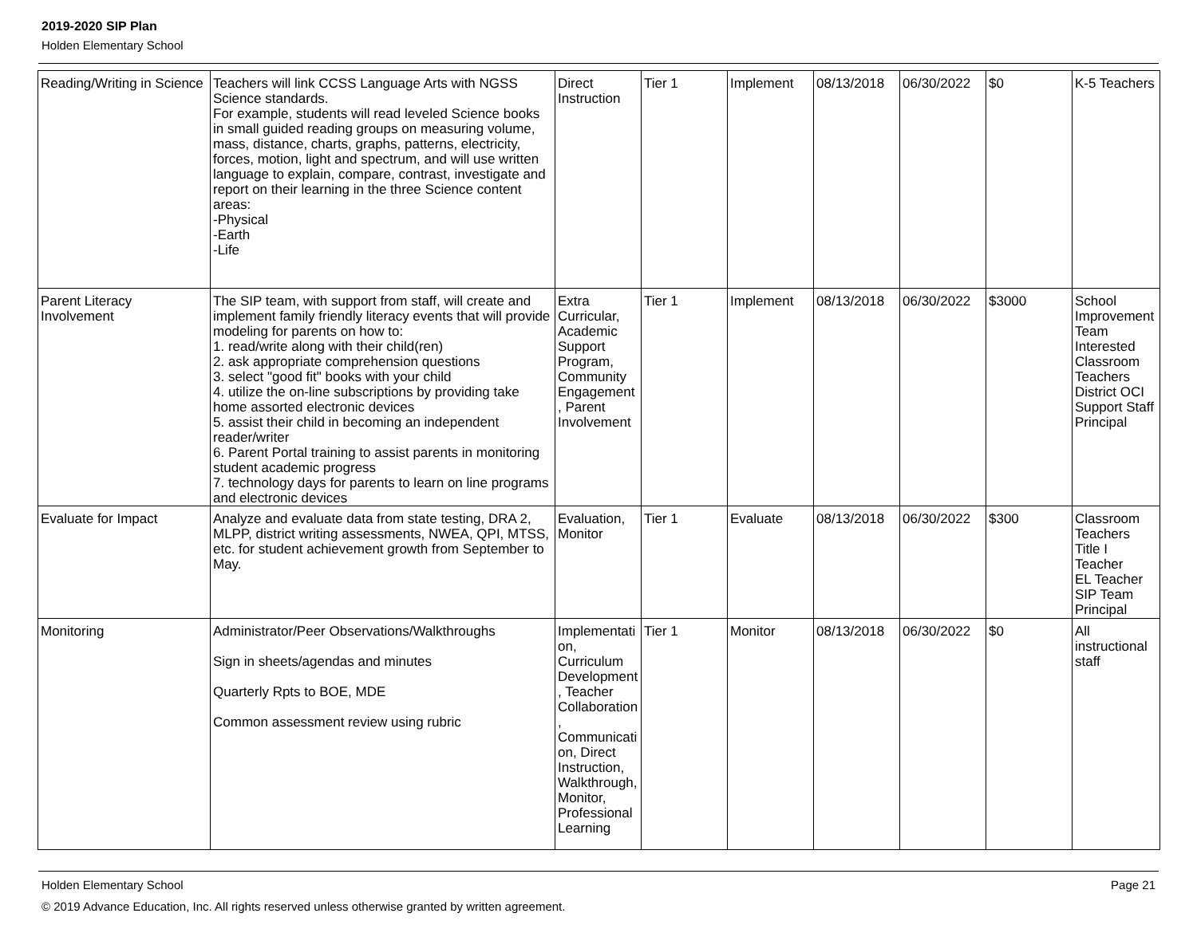2019-2020 SIP Plan
Holden Elementary School
| Reading/Writing in Science | Teachers will link CCSS Language Arts with NGSS Science standards. For example, students will read leveled Science books in small guided reading groups on measuring volume, mass, distance, charts, graphs, patterns, electricity, forces, motion, light and spectrum, and will use written language to explain, compare, contrast, investigate and report on their learning in the three Science content areas: -Physical -Earth -Life | Direct Instruction | Tier 1 | Implement | 08/13/2018 | 06/30/2022 | $0 | K-5 Teachers |
| Parent Literacy Involvement | The SIP team, with support from staff, will create and implement family friendly literacy events that will provide modeling for parents on how to: 1. read/write along with their child(ren) 2. ask appropriate comprehension questions 3. select "good fit" books with your child 4. utilize the on-line subscriptions by providing take home assorted electronic devices 5. assist their child in becoming an independent reader/writer 6. Parent Portal training to assist parents in monitoring student academic progress 7. technology days for parents to learn on line programs and electronic devices | Extra Curricular, Academic Support Program, Community Engagement, Parent Involvement | Tier 1 | Implement | 08/13/2018 | 06/30/2022 | $3000 | School Improvement Team Interested Classroom Teachers District OCI Support Staff Principal |
| Evaluate for Impact | Analyze and evaluate data from state testing, DRA 2, MLPP, district writing assessments, NWEA, QPI, MTSS, etc. for student achievement growth from September to May. | Evaluation, Monitor | Tier 1 | Evaluate | 08/13/2018 | 06/30/2022 | $300 | Classroom Teachers Title I Teacher EL Teacher SIP Team Principal |
| Monitoring | Administrator/Peer Observations/Walkthroughs Sign in sheets/agendas and minutes Quarterly Rpts to BOE, MDE Common assessment review using rubric | Implementation, Curriculum Development, Teacher Collaboration, Communication, Direct Instruction, Walkthrough, Monitor, Professional Learning | Tier 1 | Monitor | 08/13/2018 | 06/30/2022 | $0 | All instructional staff |
Holden Elementary School Page 21
© 2019 Advance Education, Inc. All rights reserved unless otherwise granted by written agreement.